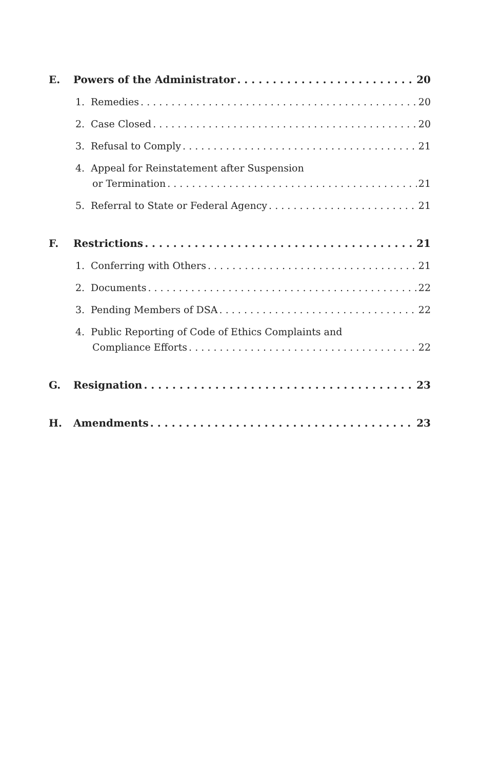E. Powers of the Administrator 20
1. Remedies 20
2. Case Closed 20
3. Refusal to Comply 21
4. Appeal for Reinstatement after Suspension
or Termination 21
5. Referral to State or Federal Agency 21
F. Restrictions 21
1. Conferring with Others 21
2. Documents 22
3. Pending Members of DSA 22
4. Public Reporting of Code of Ethics Complaints and
Compliance Efforts 22
G. Resignation 23
H. Amendments 23